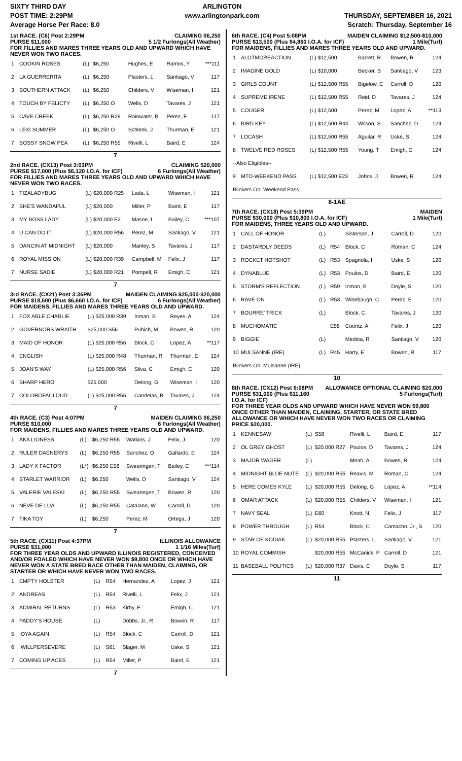SIXTY THIRD DAY
POST TIME: 2:29PM
Average Horse Per Race: 8.0
ARLINGTON
www.arlingtonpark.com
THURSDAY, SEPTEMBER 16, 2021
Scratch: Thursday, September 16
CLAIMING $6,250
5 1/2 Furlongs(All Weather) 1st RACE. (C6) Post 2:29PM
PURSE $11,000
FOR FILLIES AND MARES THREE YEARS OLD AND UPWARD WHICH HAVE NEVER WON TWO RACES.
| 1 | COOKIN ROSES | (L) | $6,250 | Hughes, E | Ramos, Y | ***111 |
| 2 | LA GUERRERITA | (L) | $6,250 | Plasters, L | Santiago, V | 117 |
| 3 | SOUTHERN ATTACK | (L) | $6,250 | Childers, V | Wiseman, I | 121 |
| 4 | TOUCH BY FELICTY | (L) | $6,250 O | Wells, D | Tavares, J | 121 |
| 5 | CAVE CREEK | (L) | $6,250 R29 | Rainwater, B | Perez, E | 117 |
| 6 | LEXI SUMMER | (L) | $6,250 O | Schlenk, J | Thurman, E | 121 |
| 7 | BOSSY SNOW PEA | (L) | $6,250 R55 | Rivelli, L | Baird, E | 124 |
7
CLAIMING $20,000
6 Furlongs(All Weather) 2nd RACE. (CX13) Post 3:03PM
PURSE $17,000 (Plus $6,120 I.O.A. for ICF)
FOR FILLIES AND MARES THREE YEARS OLD AND UPWARD WHICH HAVE NEVER WON TWO RACES.
| 1 | TIZALADYBUG | (L) $20,000 R25 | Lada, L | Wiseman, I | 121 |
| 2 | SHE'S WANDAFUL | (L) $20,000 | Miller, P | Baird, E | 117 |
| 3 | MY BOSS LADY | (L) $20,000 E2 | Mason, I | Bailey, C | ***107 |
| 4 | U CAN DO IT | (L) $20,000 R56 | Perez, M | Santiago, V | 121 |
| 5 | DANCIN AT MIDNIGHT | (L) $20,000 | Manley, S | Tavares, J | 117 |
| 6 | ROYAL MISSION | (L) $20,000 R39 | Campbell, M | Felix, J | 117 |
| 7 | NURSE SADIE | (L) $20,000 R21 | Pompell, R | Emigh, C | 121 |
7
MAIDEN CLAIMING $25,000-$20,000
6 Furlongs(All Weather) 3rd RACE. (CX21) Post 3:36PM
PURSE $18,500 (Plus $6,660 I.O.A. for ICF)
FOR MAIDENS, FILLIES AND MARES THREE YEARS OLD AND UPWARD.
| 1 | FOX ABLE CHARLIE | (L) $25,000 R39 | Inman, B | Reyes, A | 124 |
| 2 | GOVERNORS WRAITH | $25,000 S56 | Puhich, M | Bowen, R | 120 |
| 3 | MAID OF HONOR | (L) $25,000 R56 | Block, C | Lopez, A | **117 |
| 4 | ENGLISH | (L) $25,000 R48 | Thurman, R | Thurman, E | 124 |
| 5 | JOAN'S WAY | (L) $25,000 R56 | Silva, C | Emigh, C | 120 |
| 6 | SHARP HERO | $25,000 | Delong, G | Wiseman, I | 120 |
| 7 | COLOROFACLOUD | (L) $25,000 R56 | Candelas, B | Tavares, J | 124 |
7
MAIDEN CLAIMING $6,250
6 Furlongs(All Weather) 4th RACE. (C3) Post 4:07PM
PURSE $10,000
FOR MAIDENS, FILLIES AND MARES THREE YEARS OLD AND UPWARD.
| 1 | AKA LIONESS | (L) | $6,250 R55 | Watkins, J | Felix, J | 120 |
| 2 | RULER DAENERYS | (L) | $6,250 R55 | Sanchez, O | Gallardo, E | 124 |
| 3 | LADY X FACTOR | (L*) | $6,250 E56 | Swearingen, T | Bailey, C | ***114 |
| 4 | STARLET WARRIOR | (L) | $6,250 | Wells, D | Santiago, V | 124 |
| 5 | VALERIE VALESKI | (L) | $6,250 R55 | Swearingen, T | Bowen, R | 120 |
| 6 | NEVE DE LUA | (L) | $6,250 R55 | Catalano, W | Carroll, D | 120 |
| 7 | TIKA TOY | (L) | $6,250 | Perez, M | Ortega, J | 120 |
7
ILLINOIS ALLOWANCE
1 1/16 Miles(Turf) 5th RACE. (CX11) Post 4:37PM
PURSE $31,000
FOR THREE YEAR OLDS AND UPWARD ILLINOIS REGISTERED, CONCEIVED AND/OR FOALED WHICH HAVE NEVER WON $9,800 ONCE OR WHICH HAVE NEVER WON A STATE BRED RACE OTHER THAN MAIDEN, CLAIMING, OR STARTER OR WHICH HAVE NEVER WON TWO RACES.
| 1 | EMPTY HOLSTER | (L) | R54 | Hernandez, A | Lopez, J | 121 |
| 2 | ANDREAS | (L) | R54 | Rivelli, L | Felix, J | 121 |
| 3 | ADMIRAL RETURNS | (L) | R53 | Kirby, F | Emigh, C | 121 |
| 4 | PADDY'S HOUSE | (L) | | Dobbs, Jr., R | Bowen, R | 117 |
| 5 | IOYA AGAIN | (L) | R54 | Block, C | Carroll, D | 121 |
| 6 | IWILLPERSEVERE | (L) | S61 | Slager, M | Uske, S | 121 |
| 7 | COMING UP ACES | (L) | R54 | Miller, P | Baird, E | 121 |
7
MAIDEN CLAIMING $12,500-$10,000
1 Mile(Turf) 6th RACE. (C4) Post 5:08PM
PURSE $13,500 (Plus $4,860 I.O.A. for ICF)
FOR MAIDENS, FILLIES AND MARES THREE YEARS OLD AND UPWARD.
| 1 | ALOTMOREACTION | (L) $12,500 | Barrett, R | Bowen, R | 124 |
| 2 | IMAGINE GOLD | (L) $10,000 | Becker, S | Santiago, V | 123 |
| 3 | GIRLS COUNT | (L) $12,500 R55 | Bigelow, C | Carroll, D | 120 |
| 4 | SUPREME IRENE | (L) $12,500 R55 | Reid, D | Tavares, J | 124 |
| 5 | COUGER | (L) $12,500 | Perez, M | Lopez, A | **113 |
| 6 | BIRD KEY | (L) $12,500 R44 | Wilson, S | Sanchez, D | 124 |
| 7 | LOCASH | (L) $12,500 R55 | Aguilar, R | Uske, S | 124 |
| 8 | TWELVE RED ROSES | (L) $12,500 R55 | Young, T | Emigh, C | 124 |
| --Also Eligibles-- | | | | | |
| 9 | MTO-WEEKEND PASS | (L) $12,500 E23 | Johns, J | Bowen, R | 124 |
| Blinkers On: Weekend Pass | | | | | |
8-1AE
MAIDEN
1 Mile(Turf) 7th RACE. (CX18) Post 5:39PM
PURSE $30,000 (Plus $10,800 I.O.A. for ICF)
FOR MAIDENS, THREE YEARS OLD AND UPWARD.
| 1 | CALL OF HONOR | (L) | | Sisterson, J | Carroll, D | 120 |
| 2 | DASTARDLY DEEDS | (L) | R54 | Block, C | Roman, C | 124 |
| 3 | ROCKET HOTSHOT | (L) | R53 | Spagnola, I | Uske, S | 120 |
| 4 | DYNABLUE | (L) | R53 | Poulos, D | Baird, E | 120 |
| 5 | STORM'S REFLECTION | (L) | R59 | Inman, B | Doyle, S | 120 |
| 6 | RAVE ON | (L) | R53 | Winebaugh, C | Perez, E | 120 |
| 7 | BOURRE' TRICK | (L) | | Block, C | Tavares, J | 120 |
| 8 | MUCHOMATIC | | E58 | Coontz, A | Felix, J | 120 |
| 9 | BIGGIE | (L) | | Medina, R | Santiago, V | 120 |
| 10 | MULSANNE (IRE) | (L) | R45 | Harty, E | Bowen, R | 117 |
| Blinkers On: Mulsanne (IRE) | | | | | | |
10
ALLOWANCE OPTIONAL CLAIMING $20,000
5 Furlongs(Turf) 8th RACE. (CX12) Post 6:08PM
PURSE $31,000 (Plus $11,160 I.O.A. for ICF)
FOR THREE YEAR OLDS AND UPWARD WHICH HAVE NEVER WON $9,800 ONCE OTHER THAN MAIDEN, CLAIMING, STARTER, OR STATE BRED ALLOWANCE OR WHICH HAVE NEVER WON TWO RACES OR CLAIMING PRICE $20,000.
| 1 | KENNESAW | (L) | S58 | Rivelli, L | Baird, E | 117 |
| 2 | OL GREY GHOST | (L) | $20,000 R27 | Poulos, D | Tavares, J | 124 |
| 3 | MAJOR WAGER | (L) | | Meah, A | Bowen, R | 124 |
| 4 | MIDNIGHT BLUE NOTE | (L) | $20,000 R55 | Reavis, M | Roman, C | 124 |
| 5 | HERE COMES KYLE | (L) | $20,000 R55 | Delong, G | Lopez, A | **114 |
| 6 | OMAR ATTACK | (L) | $20,000 R55 | Childers, V | Wiseman, I | 121 |
| 7 | NAVY SEAL | (L) | E60 | Knott, N | Felix, J | 117 |
| 8 | POWER THROUGH | (L) | R54 | Block, C | Camacho, Jr., S | 120 |
| 9 | STAR OF KODIAK | (L) | $20,000 R55 | Plasters, L | Santiago, V | 121 |
| 10 | ROYAL COMMISH | | $20,000 R55 | McCanick, P | Carroll, D | 121 |
| 11 | BASEBALL POLITICS | (L) | $20,000 R37 | Davis, C | Doyle, S | 117 |
11